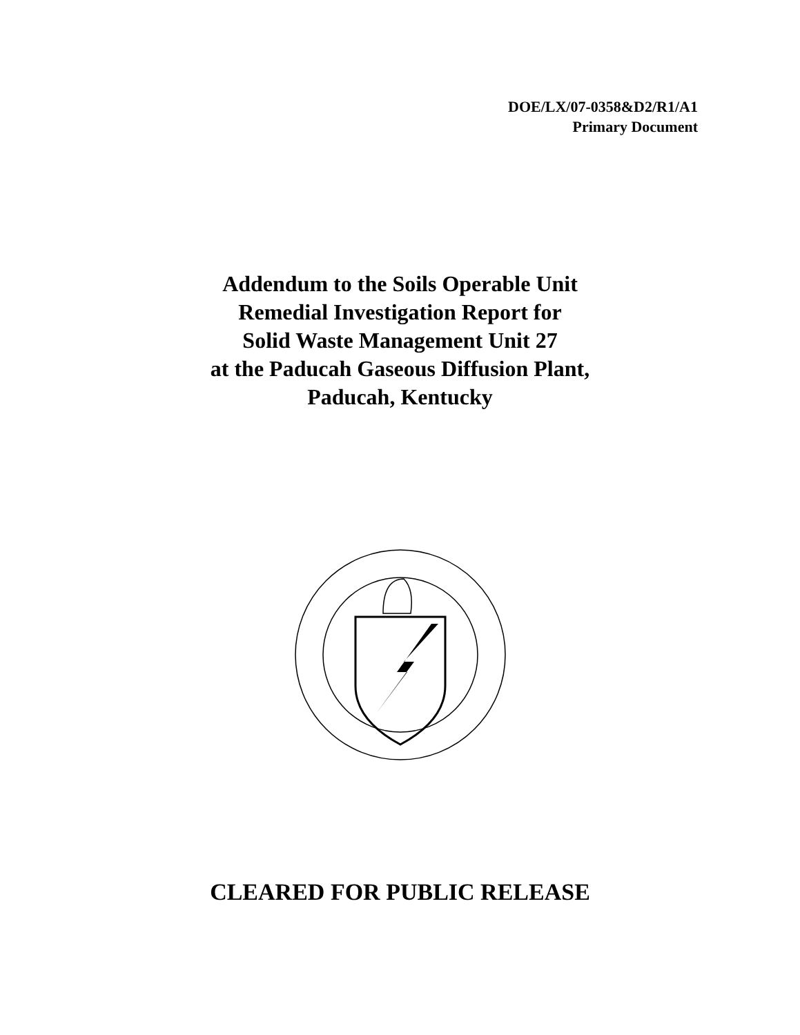DOE/LX/07-0358&D2/R1/A1
Primary Document
Addendum to the Soils Operable Unit
Remedial Investigation Report for
Solid Waste Management Unit 27
at the Paducah Gaseous Diffusion Plant,
Paducah, Kentucky
CLEARED FOR PUBLIC RELEASE